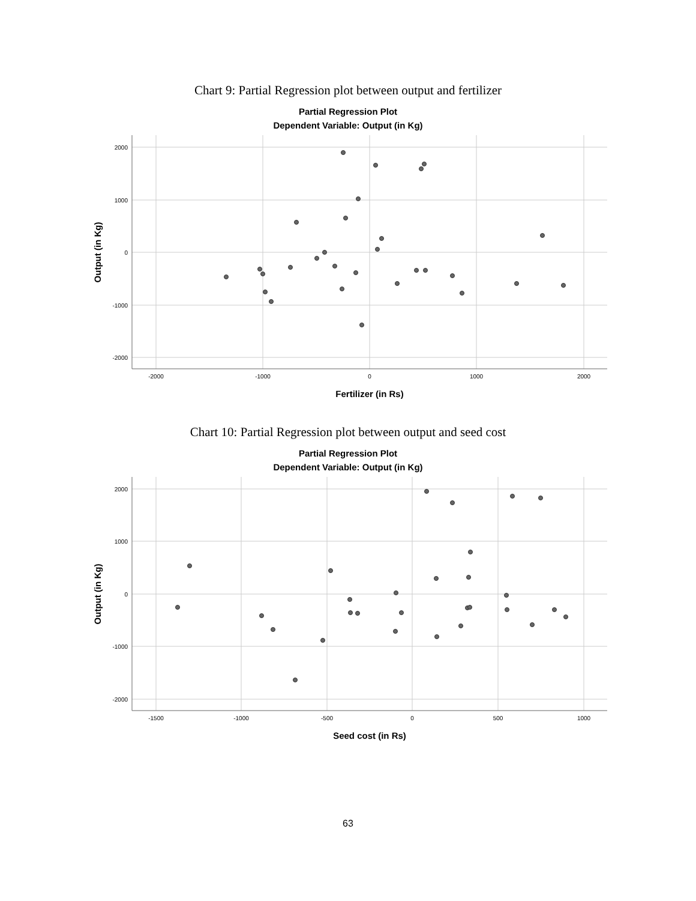Chart 9: Partial Regression plot between output and fertilizer
Partial Regression Plot
Dependent Variable: Output (in Kg)
2000
1000
0
-1000
-2000
-2000
-1000
0
1000
2000
Fertilizer (in Rs)
Output (in Kg)
Chart 10: Partial Regression plot between output and seed cost
Partial Regression Plot
Dependent Variable: Output (in Kg)
2000
1000
0
-1000
-2000
-1500
-1000
-500
0
500
1000
Seed cost (in Rs)
Output (in Kg)
63